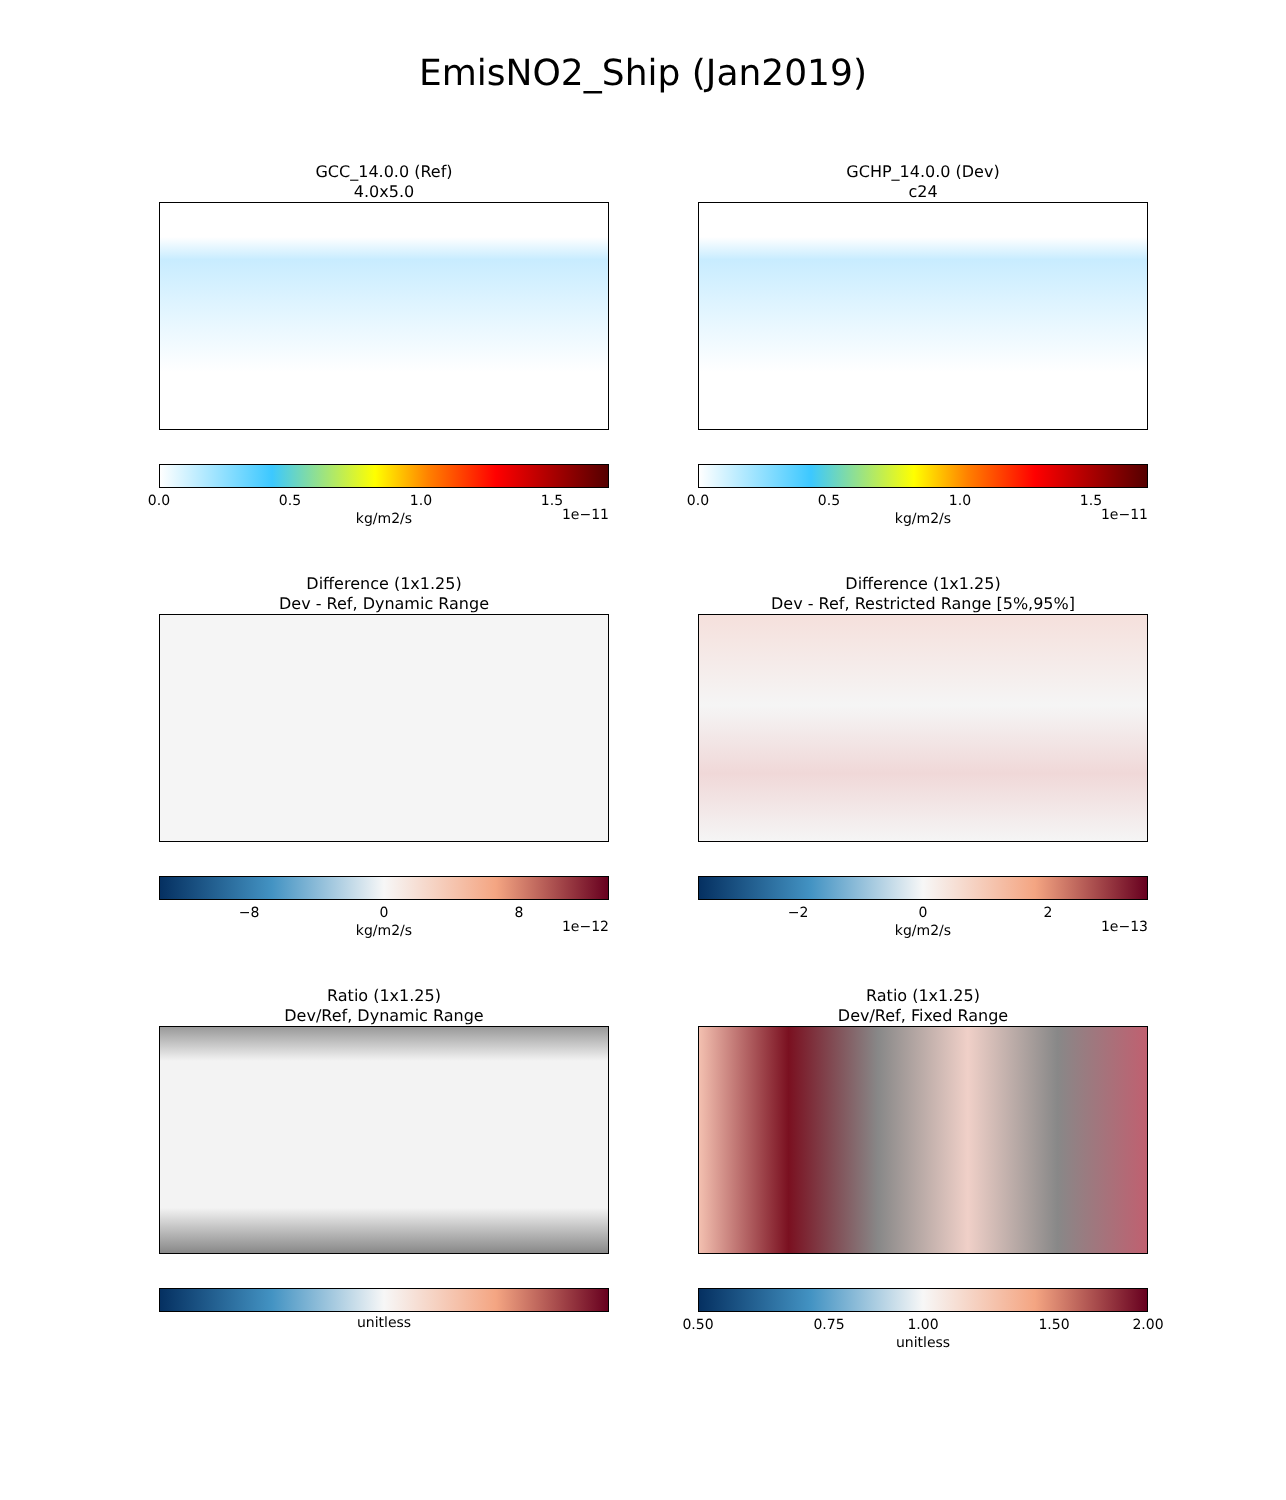EmisNO2_Ship (Jan2019)
GCC_14.0.0 (Ref)
4.0x5.0
0.0 0.5 1.0 1.5
kg/m2/s 1e−11
GCHP_14.0.0 (Dev)
c24
0.0 0.5 1.0 1.5
kg/m2/s 1e−11
Difference (1x1.25)
Dev - Ref, Dynamic Range
−8 0 8
kg/m2/s 1e−12
Difference (1x1.25)
Dev - Ref, Restricted Range [5%,95%]
−2 0 2
kg/m2/s 1e−13
Ratio (1x1.25)
Dev/Ref, Dynamic Range
unitless
Ratio (1x1.25)
Dev/Ref, Fixed Range
0.50 0.75 1.00 1.50 2.00
unitless